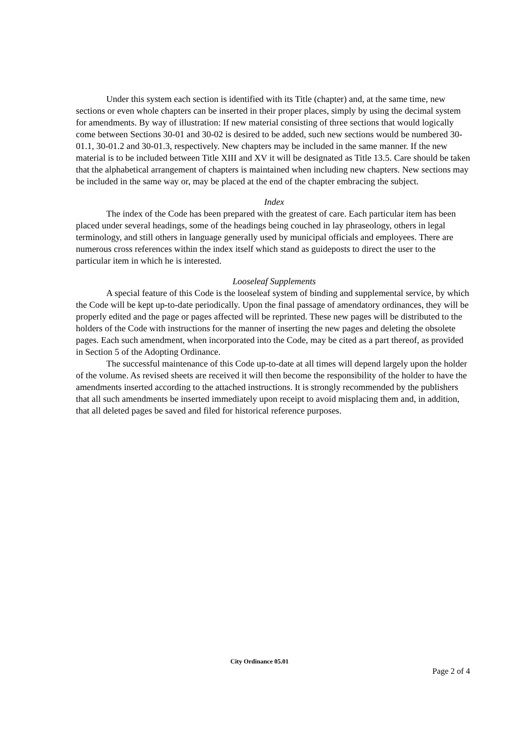Under this system each section is identified with its Title (chapter) and, at the same time, new sections or even whole chapters can be inserted in their proper places, simply by using the decimal system for amendments. By way of illustration: If new material consisting of three sections that would logically come between Sections 30-01 and 30-02 is desired to be added, such new sections would be numbered 30-01.1, 30-01.2 and 30-01.3, respectively. New chapters may be included in the same manner. If the new material is to be included between Title XIII and XV it will be designated as Title 13.5. Care should be taken that the alphabetical arrangement of chapters is maintained when including new chapters. New sections may be included in the same way or, may be placed at the end of the chapter embracing the subject.
Index
The index of the Code has been prepared with the greatest of care. Each particular item has been placed under several headings, some of the headings being couched in lay phraseology, others in legal terminology, and still others in language generally used by municipal officials and employees. There are numerous cross references within the index itself which stand as guideposts to direct the user to the particular item in which he is interested.
Looseleaf Supplements
A special feature of this Code is the looseleaf system of binding and supplemental service, by which the Code will be kept up-to-date periodically. Upon the final passage of amendatory ordinances, they will be properly edited and the page or pages affected will be reprinted. These new pages will be distributed to the holders of the Code with instructions for the manner of inserting the new pages and deleting the obsolete pages. Each such amendment, when incorporated into the Code, may be cited as a part thereof, as provided in Section 5 of the Adopting Ordinance.
The successful maintenance of this Code up-to-date at all times will depend largely upon the holder of the volume. As revised sheets are received it will then become the responsibility of the holder to have the amendments inserted according to the attached instructions. It is strongly recommended by the publishers that all such amendments be inserted immediately upon receipt to avoid misplacing them and, in addition, that all deleted pages be saved and filed for historical reference purposes.
City Ordinance 05.01
Page 2 of 4